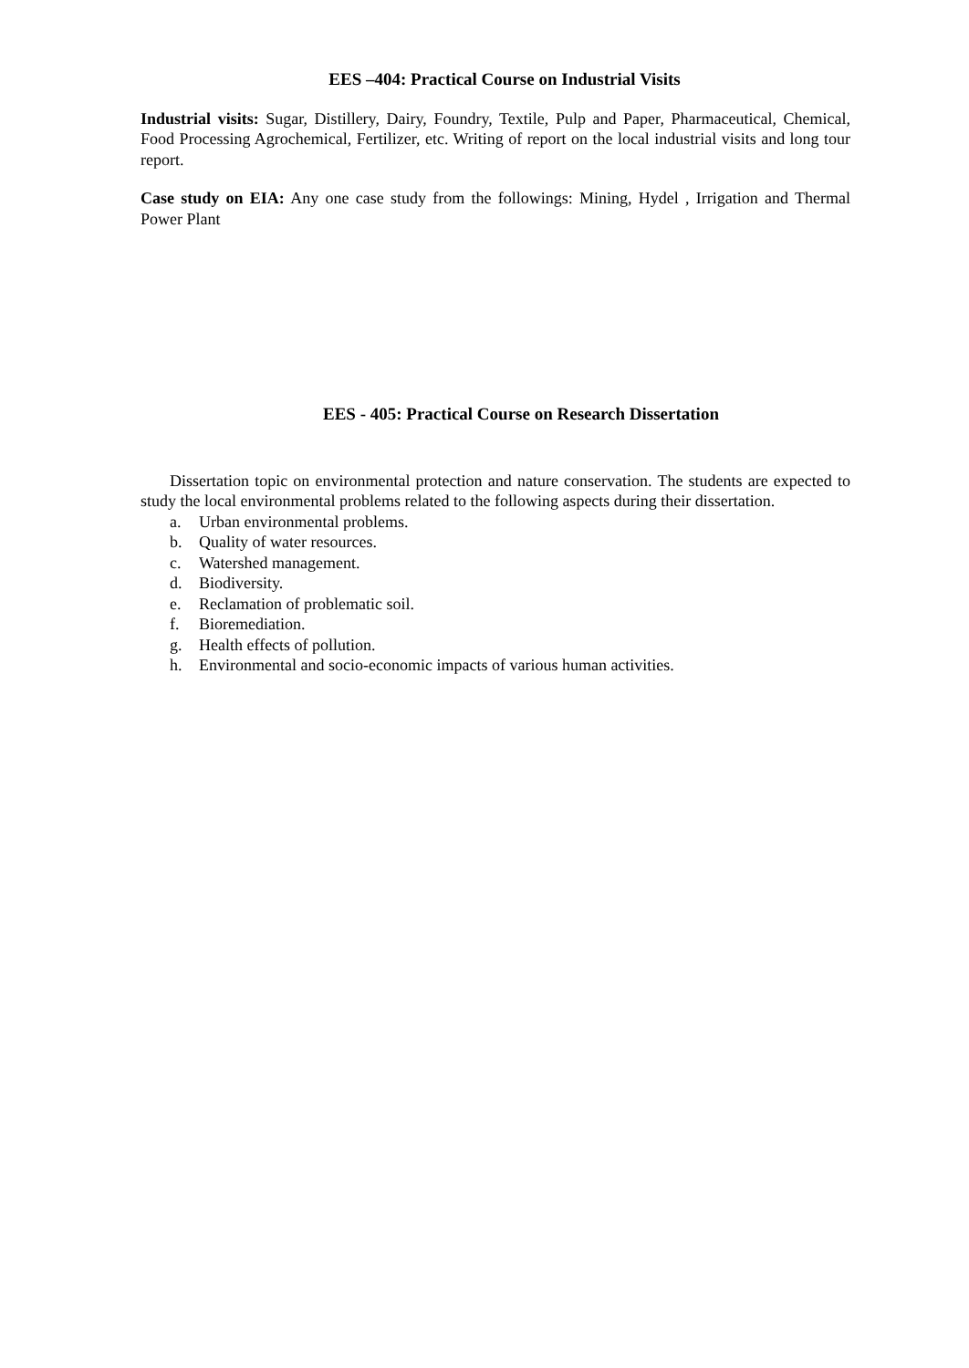EES –404: Practical Course on Industrial Visits
Industrial visits: Sugar, Distillery, Dairy, Foundry, Textile, Pulp and Paper, Pharmaceutical, Chemical, Food Processing Agrochemical, Fertilizer, etc. Writing of report on the local industrial visits and long tour report.
Case study on EIA: Any one case study from the followings: Mining, Hydel , Irrigation and Thermal Power Plant
EES - 405: Practical Course on Research Dissertation
Dissertation topic on environmental protection and nature conservation. The students are expected to study the local environmental problems related to the following aspects during their dissertation.
a. Urban environmental problems.
b. Quality of water resources.
c. Watershed management.
d. Biodiversity.
e. Reclamation of problematic soil.
f. Bioremediation.
g. Health effects of pollution.
h. Environmental and socio-economic impacts of various human activities.